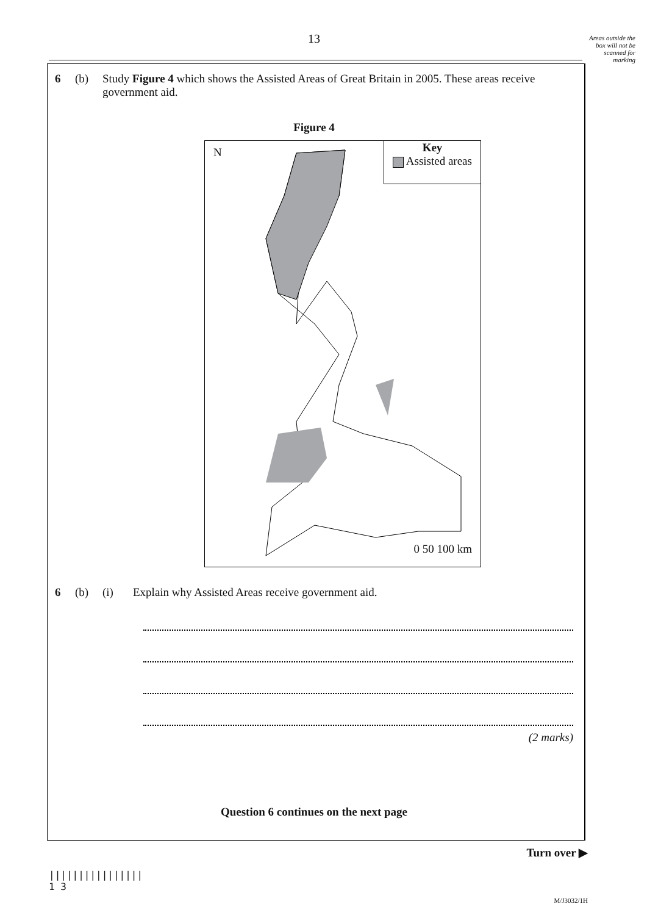13
Areas outside the box will not be scanned for marking
6 (b) Study Figure 4 which shows the Assisted Areas of Great Britain in 2005. These areas receive government aid.
Figure 4
N
Key
Assisted areas
0 50 100 km
6 (b) (i) Explain why Assisted Areas receive government aid.
(2 marks)
Question 6 continues on the next page
Turn over ▶
||||||||||||||||
1 3
M/J3032/1H